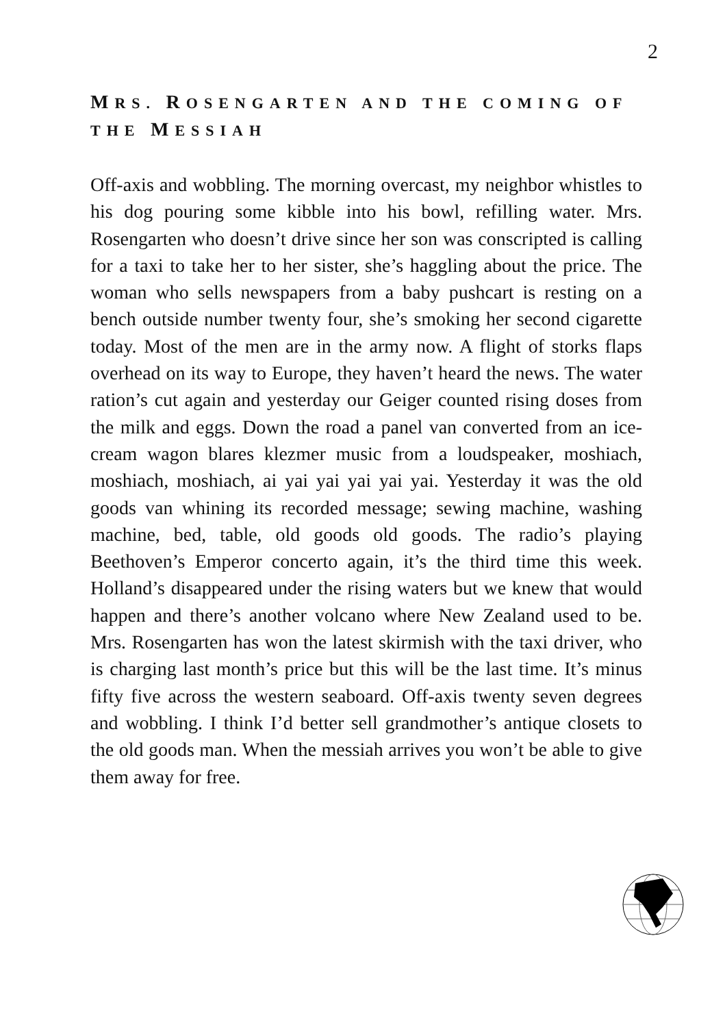2
MRS. ROSENGARTEN AND THE COMING OF THE MESSIAH
Off-axis and wobbling. The morning overcast, my neighbor whistles to his dog pouring some kibble into his bowl, refilling water. Mrs. Rosengarten who doesn’t drive since her son was conscripted is calling for a taxi to take her to her sister, she’s haggling about the price. The woman who sells newspapers from a baby pushcart is resting on a bench outside number twenty four, she’s smoking her second cigarette today. Most of the men are in the army now. A flight of storks flaps overhead on its way to Europe, they haven’t heard the news. The water ration’s cut again and yesterday our Geiger counted rising doses from the milk and eggs. Down the road a panel van converted from an ice-cream wagon blares klezmer music from a loudspeaker, moshiach, moshiach, moshiach, ai yai yai yai yai yai. Yesterday it was the old goods van whining its recorded message; sewing machine, washing machine, bed, table, old goods old goods. The radio’s playing Beethoven’s Emperor concerto again, it’s the third time this week. Holland’s disappeared under the rising waters but we knew that would happen and there’s another volcano where New Zealand used to be. Mrs. Rosengarten has won the latest skirmish with the taxi driver, who is charging last month’s price but this will be the last time. It’s minus fifty five across the western seaboard. Off-axis twenty seven degrees and wobbling. I think I’d better sell grandmother’s antique closets to the old goods man. When the messiah arrives you won’t be able to give them away for free.